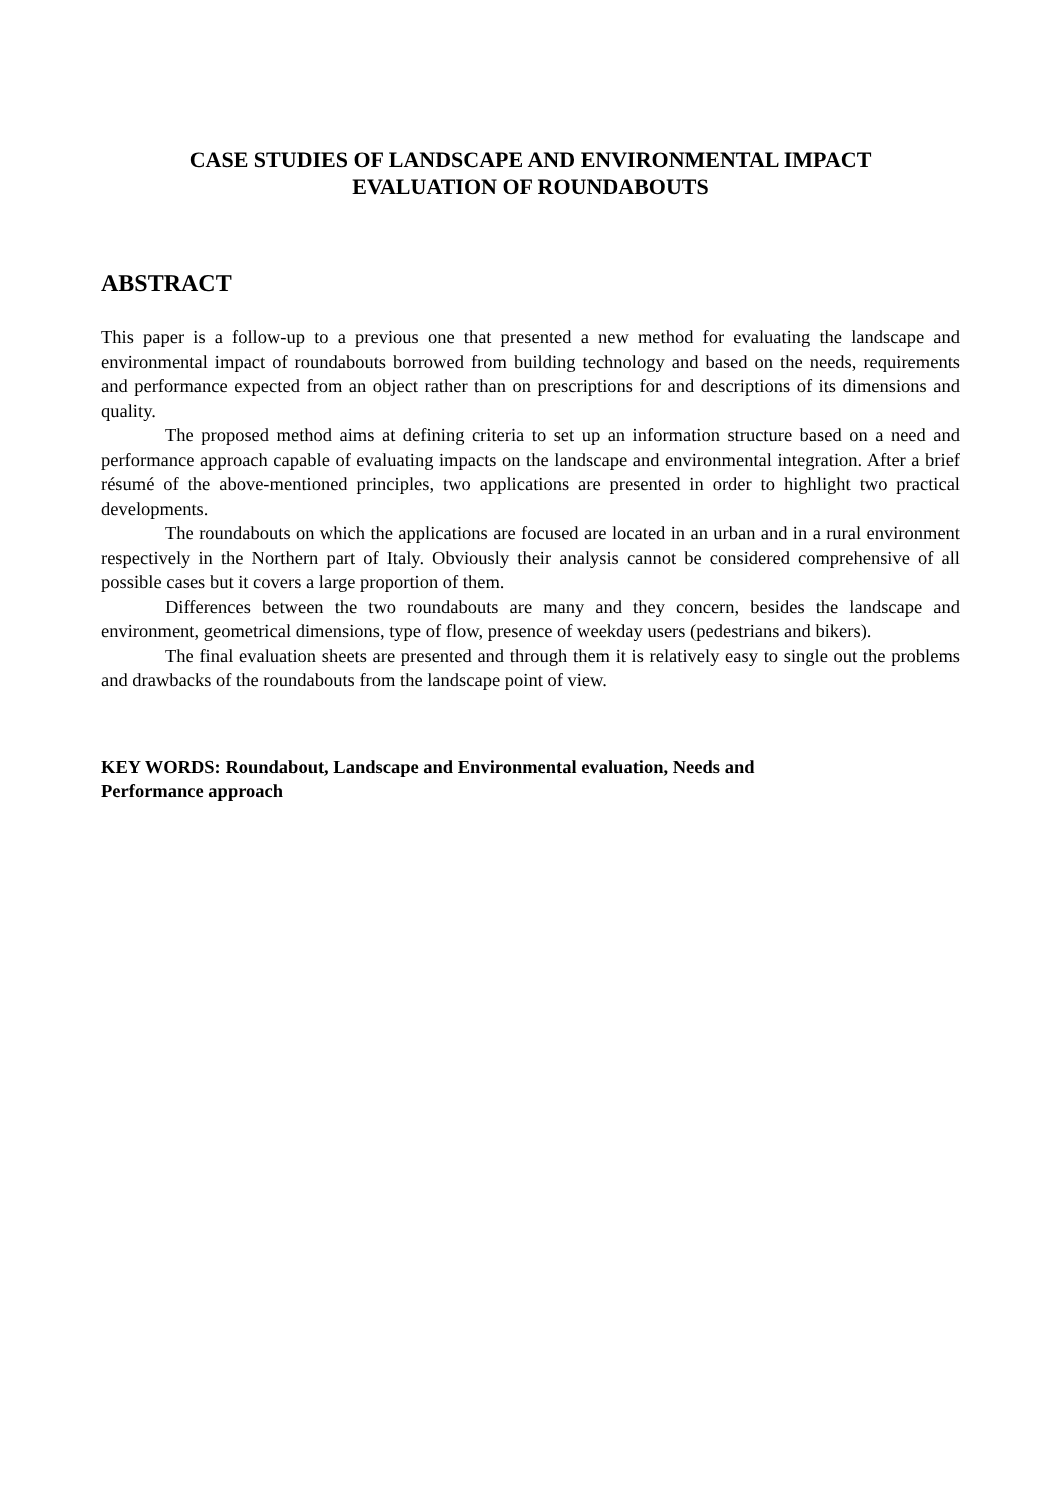CASE STUDIES OF LANDSCAPE AND ENVIRONMENTAL IMPACT
EVALUATION OF ROUNDABOUTS
ABSTRACT
This paper is a follow-up to a previous one that presented a new method for evaluating the landscape and environmental impact of roundabouts borrowed from building technology and based on the needs, requirements and performance expected from an object rather than on prescriptions for and descriptions of its dimensions and quality.
The proposed method aims at defining criteria to set up an information structure based on a need and performance approach capable of evaluating impacts on the landscape and environmental integration. After a brief résumé of the above-mentioned principles, two applications are presented in order to highlight two practical developments.
The roundabouts on which the applications are focused are located in an urban and in a rural environment respectively in the Northern part of Italy. Obviously their analysis cannot be considered comprehensive of all possible cases but it covers a large proportion of them.
Differences between the two roundabouts are many and they concern, besides the landscape and environment, geometrical dimensions, type of flow, presence of weekday users (pedestrians and bikers).
The final evaluation sheets are presented and through them it is relatively easy to single out the problems and drawbacks of the roundabouts from the landscape point of view.
KEY WORDS: Roundabout, Landscape and Environmental evaluation, Needs and
Performance approach